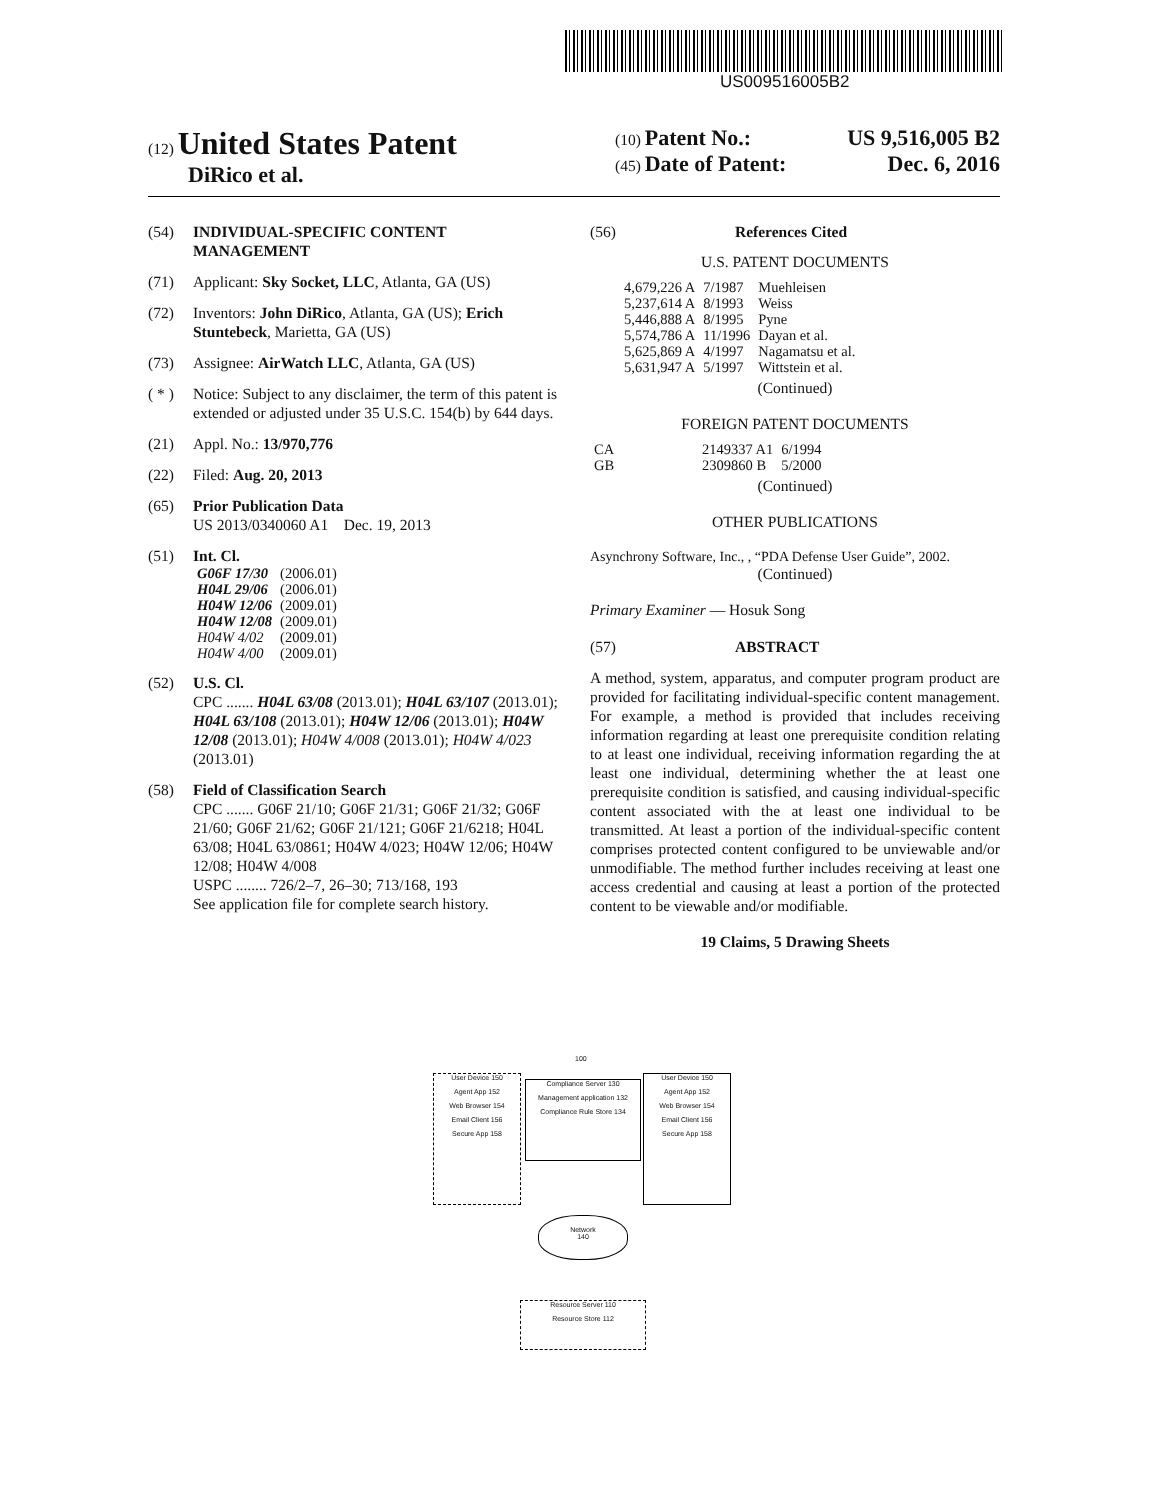US009516005B2
(12) United States Patent
DiRico et al.
(10) Patent No.: US 9,516,005 B2
(45) Date of Patent: Dec. 6, 2016
(54) INDIVIDUAL-SPECIFIC CONTENT MANAGEMENT
(71) Applicant: Sky Socket, LLC, Atlanta, GA (US)
(72) Inventors: John DiRico, Atlanta, GA (US); Erich Stuntebeck, Marietta, GA (US)
(73) Assignee: AirWatch LLC, Atlanta, GA (US)
( * ) Notice: Subject to any disclaimer, the term of this patent is extended or adjusted under 35 U.S.C. 154(b) by 644 days.
(21) Appl. No.: 13/970,776
(22) Filed: Aug. 20, 2013
(65) Prior Publication Data
US 2013/0340060 A1 Dec. 19, 2013
(51) Int. Cl.
| G06F 17/30 | (2006.01) |
| H04L 29/06 | (2006.01) |
| H04W 12/06 | (2009.01) |
| H04W 12/08 | (2009.01) |
| H04W 4/02 | (2009.01) |
| H04W 4/00 | (2009.01) |
(52) U.S. Cl.
CPC ....... H04L 63/08 (2013.01); H04L 63/107 (2013.01); H04L 63/108 (2013.01); H04W 12/06 (2013.01); H04W 12/08 (2013.01); H04W 4/008 (2013.01); H04W 4/023 (2013.01)
(58) Field of Classification Search
CPC ....... G06F 21/10; G06F 21/31; G06F 21/32; G06F 21/60; G06F 21/62; G06F 21/121; G06F 21/6218; H04L 63/08; H04L 63/0861; H04W 4/023; H04W 12/06; H04W 12/08; H04W 4/008
USPC ........ 726/2–7, 26–30; 713/168, 193
See application file for complete search history.
(56) References Cited
U.S. PATENT DOCUMENTS
| 4,679,226 A | 7/1987 | Muehleisen |
| 5,237,614 A | 8/1993 | Weiss |
| 5,446,888 A | 8/1995 | Pyne |
| 5,574,786 A | 11/1996 | Dayan et al. |
| 5,625,869 A | 4/1997 | Nagamatsu et al. |
| 5,631,947 A | 5/1997 | Wittstein et al. |
(Continued)
FOREIGN PATENT DOCUMENTS
| CA | 2149337 A1 | 6/1994 |
| GB | 2309860 B | 5/2000 |
(Continued)
OTHER PUBLICATIONS
Asynchrony Software, Inc., , “PDA Defense User Guide”, 2002.
(Continued)
Primary Examiner — Hosuk Song
(57) ABSTRACT
A method, system, apparatus, and computer program product are provided for facilitating individual-specific content management. For example, a method is provided that includes receiving information regarding at least one prerequisite condition relating to at least one individual, receiving information regarding the at least one individual, determining whether the at least one prerequisite condition is satisfied, and causing individual-specific content associated with the at least one individual to be transmitted. At least a portion of the individual-specific content comprises protected content configured to be unviewable and/or unmodifiable. The method further includes receiving at least one access credential and causing at least a portion of the protected content to be viewable and/or modifiable.
19 Claims, 5 Drawing Sheets
100
User Device 150
Agent App 152
Web Browser 154
Email Client 156
Secure App 158
Compliance Server 130
Management application 132
Compliance Rule Store 134
User Device 150
Agent App 152
Web Browser 154
Email Client 156
Secure App 158
Network
140
Resource Server 110
Resource Store 112